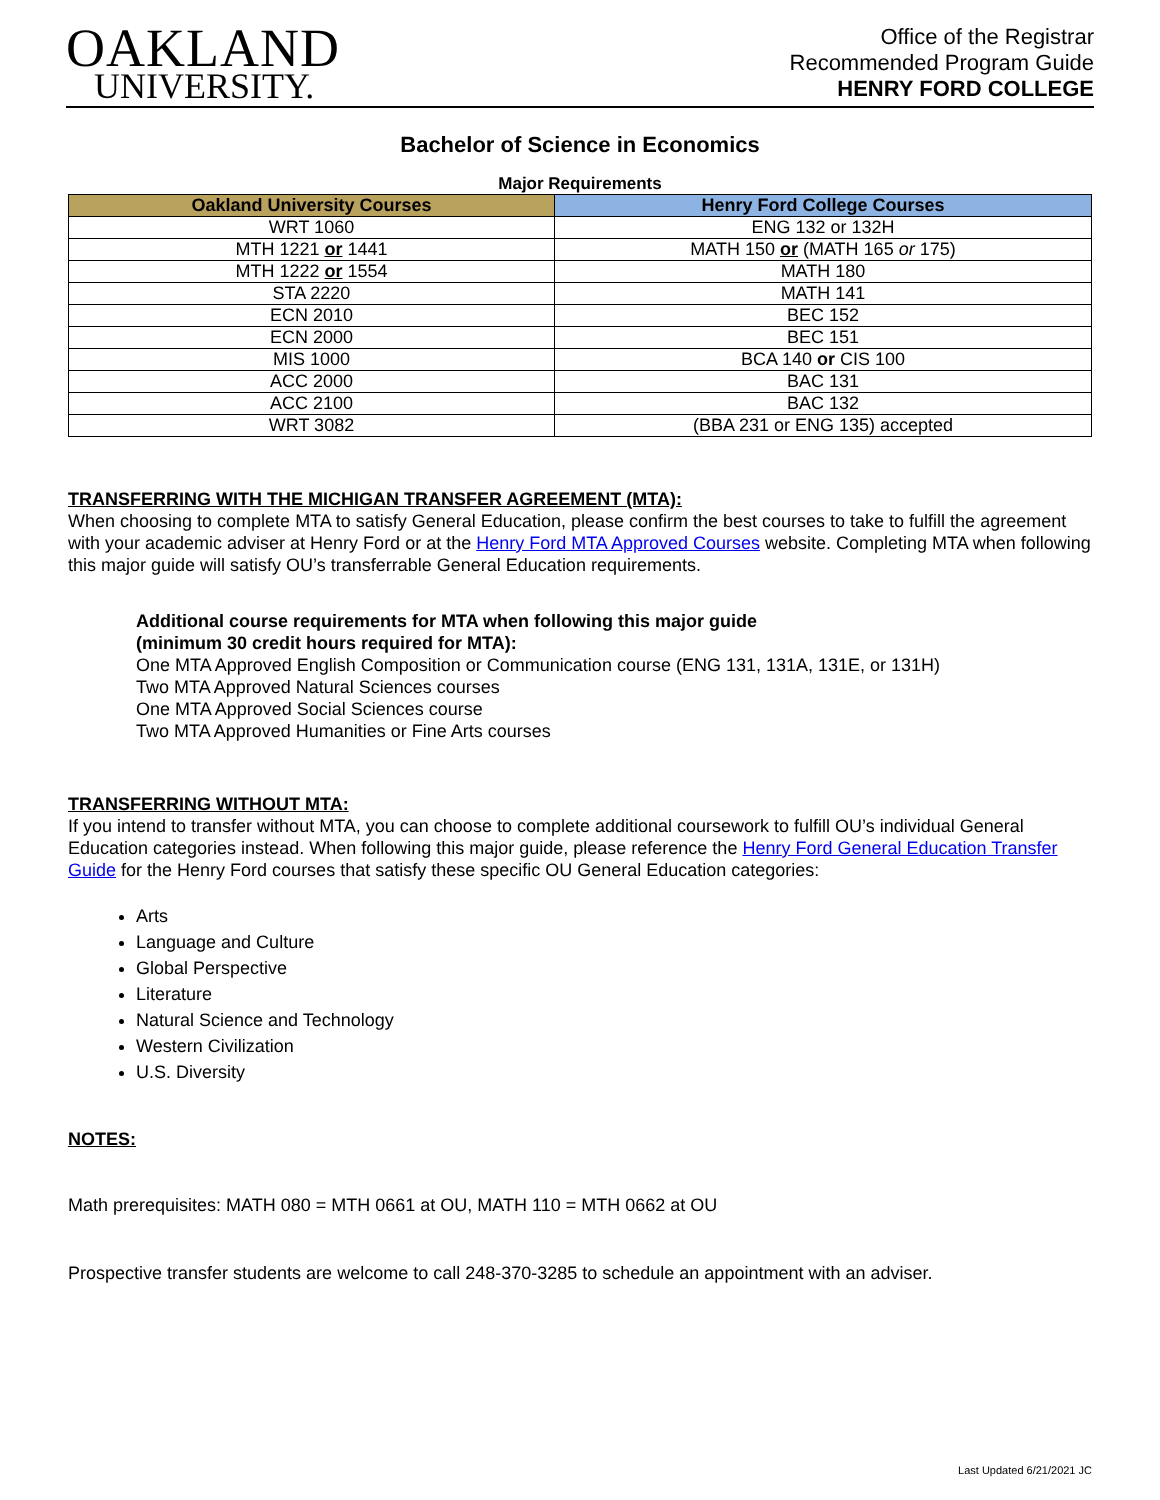OAKLAND
UNIVERSITY.
Office of the Registrar
Recommended Program Guide
HENRY FORD COLLEGE
Bachelor of Science in Economics
Major Requirements
| Oakland University Courses | Henry Ford College Courses |
| --- | --- |
| WRT 1060 | ENG 132 or 132H |
| MTH 1221 or 1441 | MATH 150 or (MATH 165 or 175) |
| MTH 1222 or 1554 | MATH 180 |
| STA 2220 | MATH 141 |
| ECN 2010 | BEC 152 |
| ECN 2000 | BEC 151 |
| MIS 1000 | BCA 140 or CIS 100 |
| ACC 2000 | BAC 131 |
| ACC 2100 | BAC 132 |
| WRT 3082 | (BBA 231 or ENG 135) accepted |
TRANSFERRING WITH THE MICHIGAN TRANSFER AGREEMENT (MTA):
When choosing to complete MTA to satisfy General Education, please confirm the best courses to take to fulfill the agreement with your academic adviser at Henry Ford or at the Henry Ford MTA Approved Courses website. Completing MTA when following this major guide will satisfy OU’s transferrable General Education requirements.
Additional course requirements for MTA when following this major guide
(minimum 30 credit hours required for MTA):
One MTA Approved English Composition or Communication course (ENG 131, 131A, 131E, or 131H)
Two MTA Approved Natural Sciences courses
One MTA Approved Social Sciences course
Two MTA Approved Humanities or Fine Arts courses
TRANSFERRING WITHOUT MTA:
If you intend to transfer without MTA, you can choose to complete additional coursework to fulfill OU’s individual General Education categories instead. When following this major guide, please reference the Henry Ford General Education Transfer Guide for the Henry Ford courses that satisfy these specific OU General Education categories:
Arts
Language and Culture
Global Perspective
Literature
Natural Science and Technology
Western Civilization
U.S. Diversity
NOTES:
Math prerequisites: MATH 080 = MTH 0661 at OU, MATH 110 = MTH 0662 at OU
Prospective transfer students are welcome to call 248-370-3285 to schedule an appointment with an adviser.
Last Updated 6/21/2021 JC